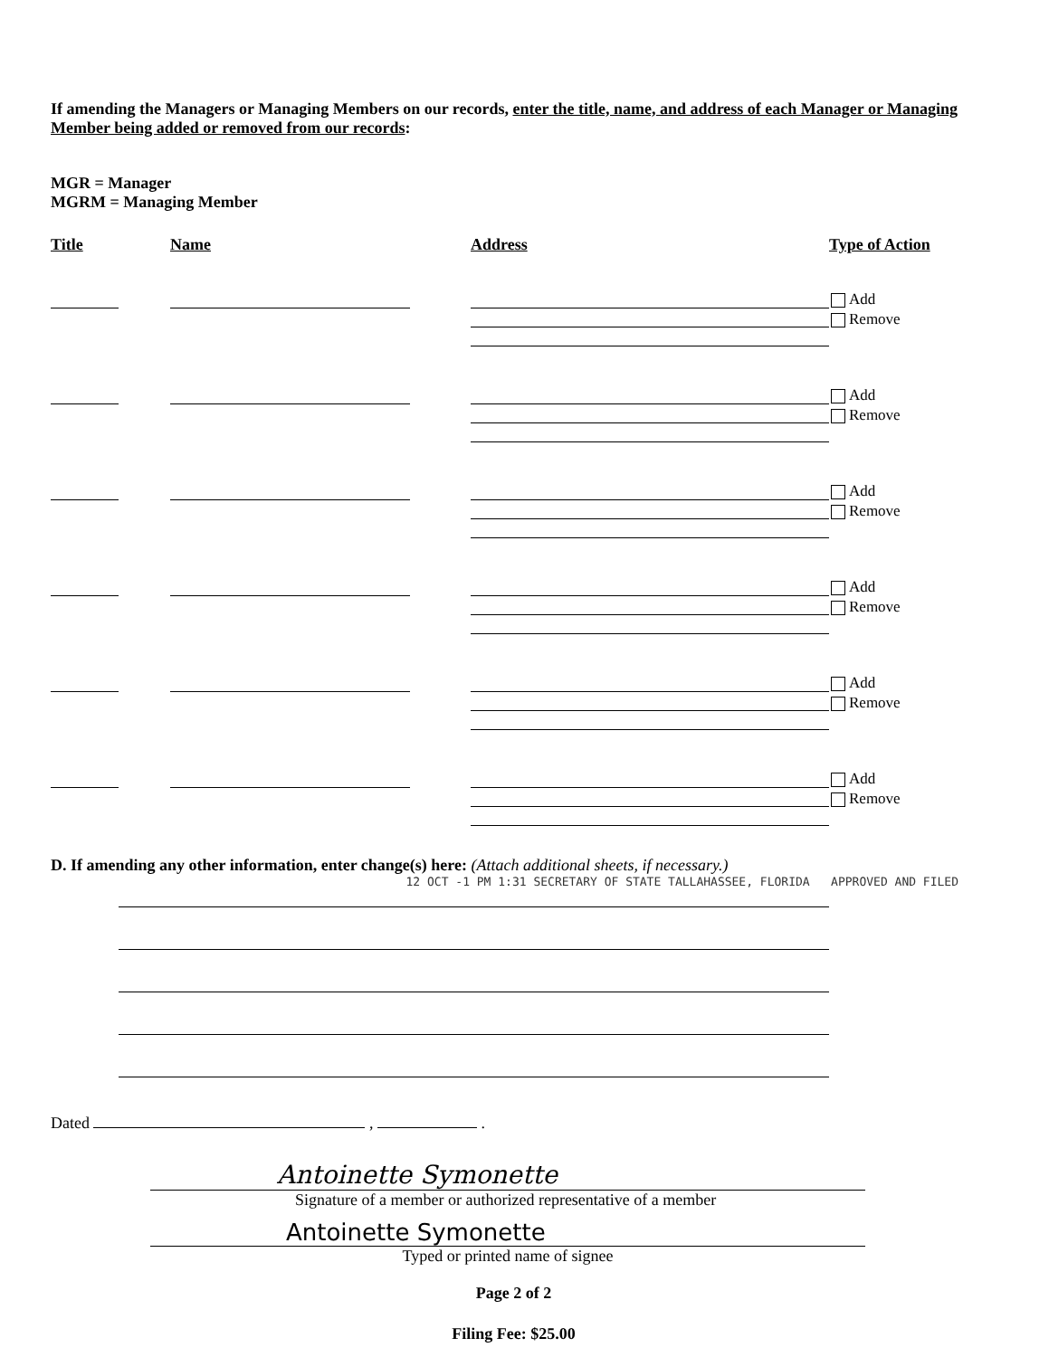If amending the Managers or Managing Members on our records, enter the title, name, and address of each Manager or Managing Member being added or removed from our records:
MGR = Manager
MGRM = Managing Member
Title Name Address Type of Action
Add
Remove
Add
Remove
Add
Remove
Add
Remove
Add
Remove
Add
Remove
D. If amending any other information, enter change(s) here: (Attach additional sheets, if necessary.)
12 OCT -1 PM 1:31 SECRETARY OF STATE TALLAHASSEE, FLORIDA APPROVED AND FILED
Dated , .
Antoinette Symonette
Signature of a member or authorized representative of a member
Antoinette Symonette
Typed or printed name of signee
Page 2 of 2
Filing Fee: $25.00